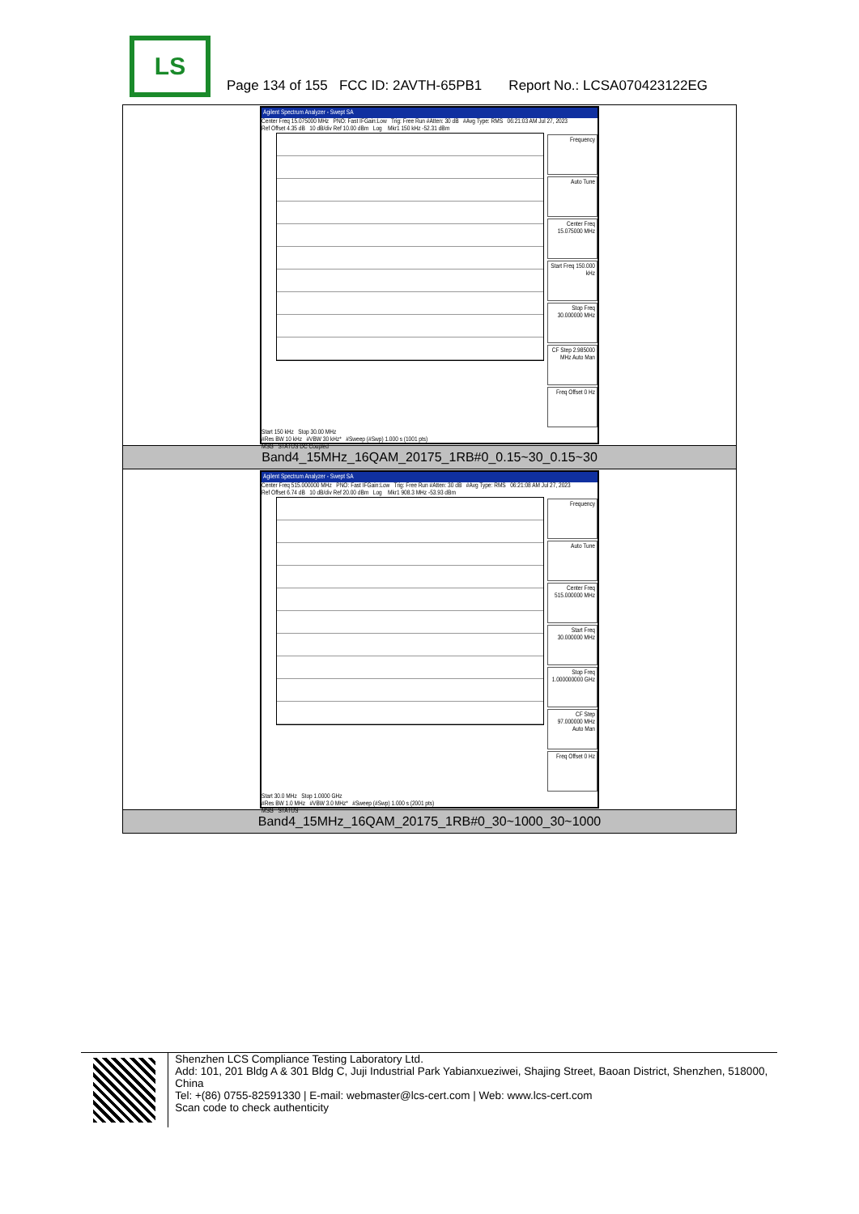LS
Page 134 of 155 FCC ID: 2AVTH-65PB1 Report No.: LCSA070423122EG
| Agilent Spectrum Analyzer - Swept SA Center Freq 15.075000 MHz PNO: Fast IFGain:Low Trig: Free Run #Atten: 30 dB #Avg Type: RMS 06:21:03 AM Jul 27, 2023 Ref Offset 4.35 dB 10 dB/div Ref 10.00 dBm Log Mkr1 150 kHz -52.31 dBm Frequency Auto Tune Center Freq 15.075000 MHz Start Freq 150.000 kHz Stop Freq 30.000000 MHz CF Step 2.985000 MHz Auto Man Freq Offset 0 Hz Start 150 kHz Stop 30.00 MHz #Res BW 10 kHz #VBW 30 kHz* #Sweep (#Swp) 1.000 s (1001 pts) MSG STATUS DC Coupled |
| Band4_15MHz_16QAM_20175_1RB#0_0.15~30_0.15~30 |
| Agilent Spectrum Analyzer - Swept SA Center Freq 515.000000 MHz PNO: Fast IFGain:Low Trig: Free Run #Atten: 30 dB #Avg Type: RMS 06:21:08 AM Jul 27, 2023 Ref Offset 6.74 dB 10 dB/div Ref 20.00 dBm Log Mkr1 908.3 MHz -53.93 dBm Frequency Auto Tune Center Freq 515.000000 MHz Start Freq 30.000000 MHz Stop Freq 1.000000000 GHz CF Step 97.000000 MHz Auto Man Freq Offset 0 Hz Start 30.0 MHz Stop 1.0000 GHz #Res BW 1.0 MHz #VBW 3.0 MHz* #Sweep (#Swp) 1.000 s (2001 pts) MSG STATUS |
| Band4_15MHz_16QAM_20175_1RB#0_30~1000_30~1000 |
Shenzhen LCS Compliance Testing Laboratory Ltd.
Add: 101, 201 Bldg A & 301 Bldg C, Juji Industrial Park Yabianxueziwei, Shajing Street, Baoan District, Shenzhen, 518000, China
Tel: +(86) 0755-82591330 | E-mail: webmaster@lcs-cert.com | Web: www.lcs-cert.com
Scan code to check authenticity